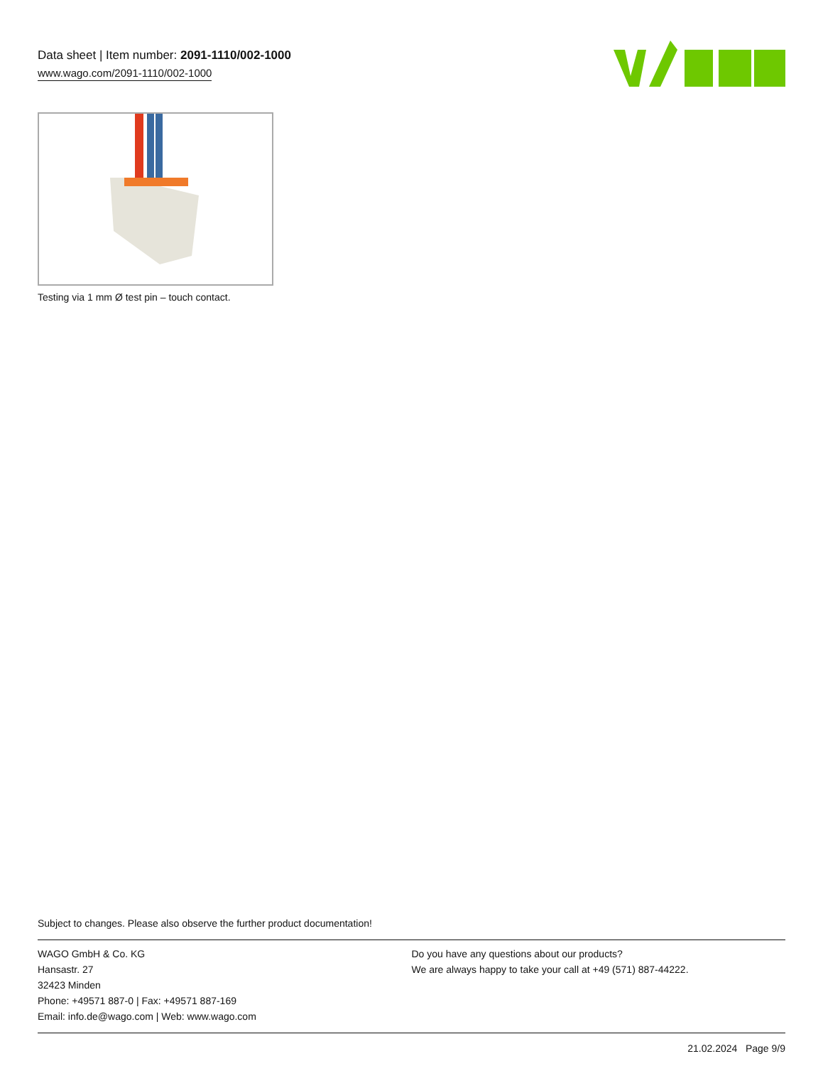Data sheet | Item number: 2091-1110/002-1000
www.wago.com/2091-1110/002-1000
Testing via 1 mm Ø test pin – touch contact.
Subject to changes. Please also observe the further product documentation!
WAGO GmbH & Co. KG
Hansastr. 27
32423 Minden
Phone: +49571 887-0 | Fax: +49571 887-169
Email: info.de@wago.com | Web: www.wago.com
Do you have any questions about our products?
We are always happy to take your call at +49 (571) 887-44222.
21.02.2024 Page 9/9